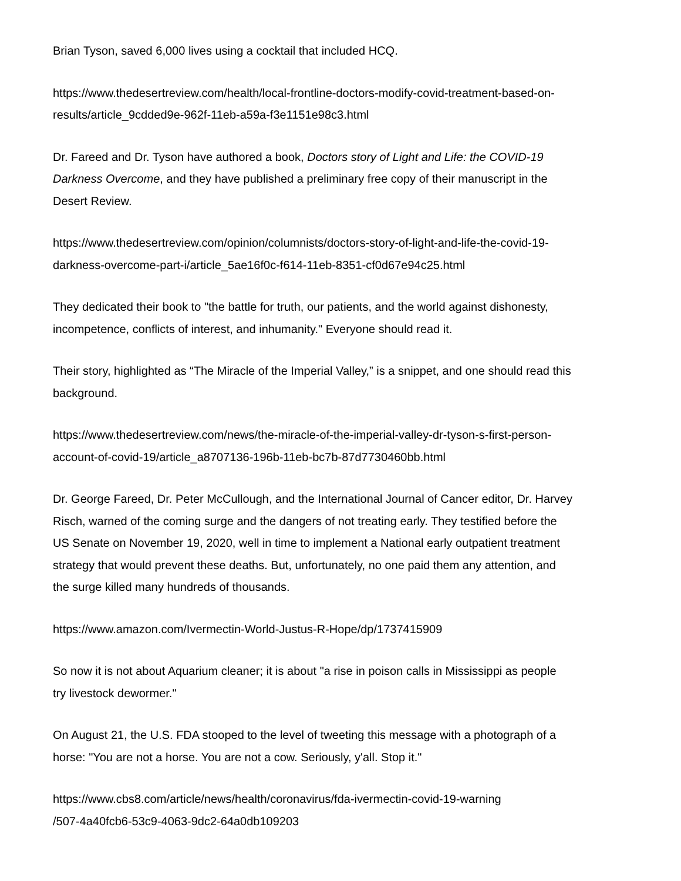Brian Tyson, saved 6,000 lives using a cocktail that included HCQ.
https://www.thedesertreview.com/health/local-frontline-doctors-modify-covid-treatment-based-on-
results/article_9cdded9e-962f-11eb-a59a-f3e1151e98c3.html
Dr. Fareed and Dr. Tyson have authored a book, Doctors story of Light and Life: the COVID-19
Darkness Overcome, and they have published a preliminary free copy of their manuscript in the
Desert Review.
https://www.thedesertreview.com/opinion/columnists/doctors-story-of-light-and-life-the-covid-19-
darkness-overcome-part-i/article_5ae16f0c-f614-11eb-8351-cf0d67e94c25.html
They dedicated their book to "the battle for truth, our patients, and the world against dishonesty,
incompetence, conflicts of interest, and inhumanity." Everyone should read it.
Their story, highlighted as “The Miracle of the Imperial Valley,” is a snippet, and one should read this
background.
https://www.thedesertreview.com/news/the-miracle-of-the-imperial-valley-dr-tyson-s-first-person-
account-of-covid-19/article_a8707136-196b-11eb-bc7b-87d7730460bb.html
Dr. George Fareed, Dr. Peter McCullough, and the International Journal of Cancer editor, Dr. Harvey
Risch, warned of the coming surge and the dangers of not treating early. They testified before the
US Senate on November 19, 2020, well in time to implement a National early outpatient treatment
strategy that would prevent these deaths. But, unfortunately, no one paid them any attention, and
the surge killed many hundreds of thousands.
https://www.amazon.com/Ivermectin-World-Justus-R-Hope/dp/1737415909
So now it is not about Aquarium cleaner; it is about "a rise in poison calls in Mississippi as people
try livestock dewormer."
On August 21, the U.S. FDA stooped to the level of tweeting this message with a photograph of a
horse: "You are not a horse. You are not a cow. Seriously, y'all. Stop it."
https://www.cbs8.com/article/news/health/coronavirus/fda-ivermectin-covid-19-warning
/507-4a40fcb6-53c9-4063-9dc2-64a0db109203